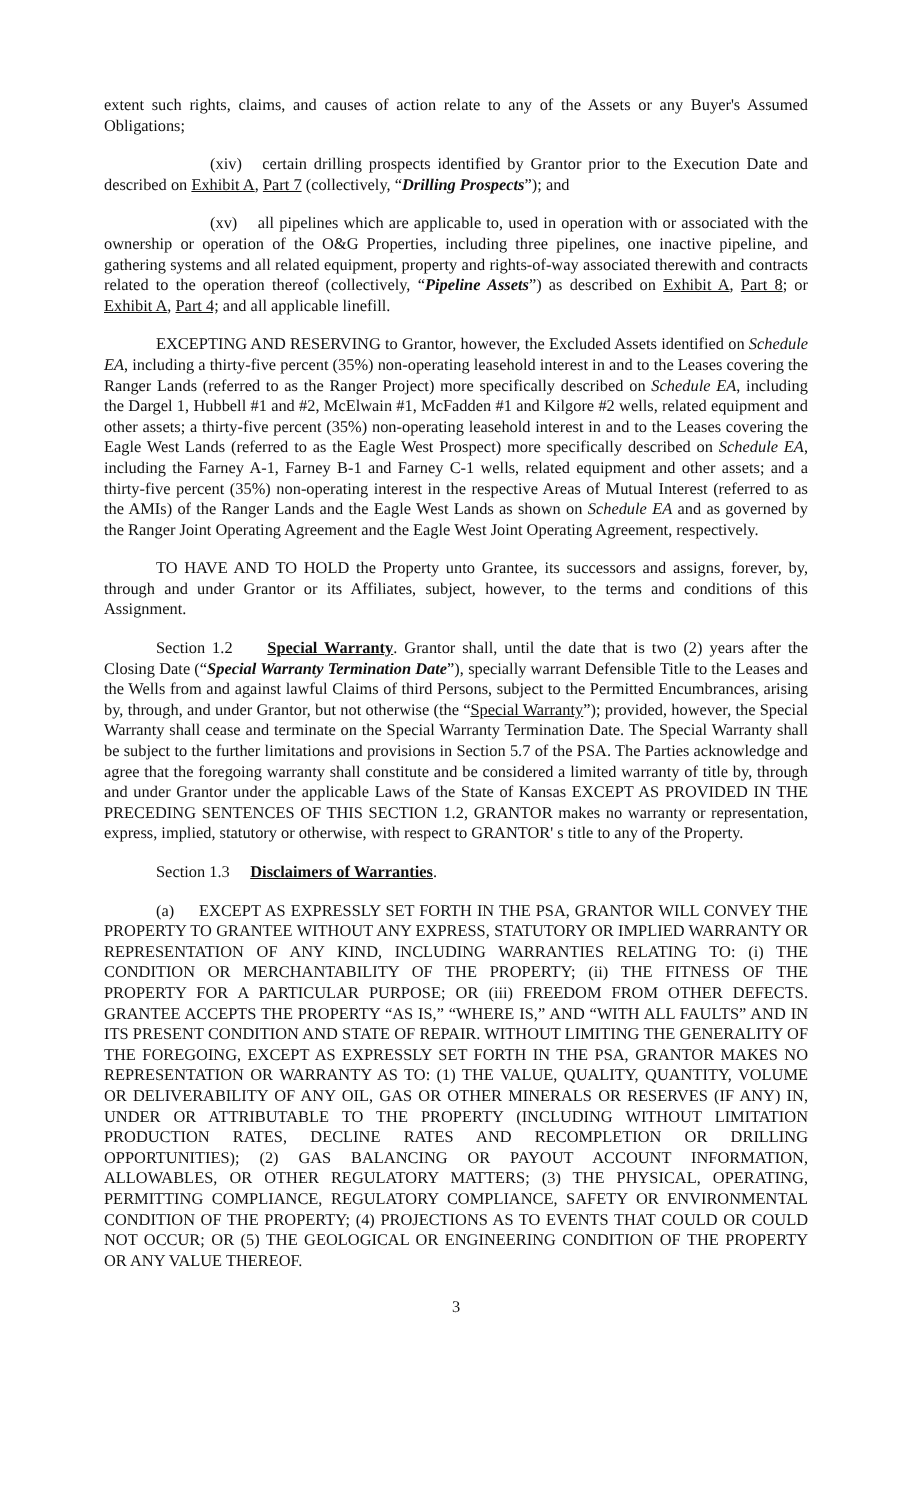extent such rights, claims, and causes of action relate to any of the Assets or any Buyer's Assumed Obligations;
(xiv) certain drilling prospects identified by Grantor prior to the Execution Date and described on Exhibit A, Part 7 (collectively, “Drilling Prospects”); and
(xv) all pipelines which are applicable to, used in operation with or associated with the ownership or operation of the O&G Properties, including three pipelines, one inactive pipeline, and gathering systems and all related equipment, property and rights-of-way associated therewith and contracts related to the operation thereof (collectively, “Pipeline Assets”) as described on Exhibit A, Part 8; or Exhibit A, Part 4; and all applicable linefill.
EXCEPTING AND RESERVING to Grantor, however, the Excluded Assets identified on Schedule EA, including a thirty-five percent (35%) non-operating leasehold interest in and to the Leases covering the Ranger Lands (referred to as the Ranger Project) more specifically described on Schedule EA, including the Dargel 1, Hubbell #1 and #2, McElwain #1, McFadden #1 and Kilgore #2 wells, related equipment and other assets; a thirty-five percent (35%) non-operating leasehold interest in and to the Leases covering the Eagle West Lands (referred to as the Eagle West Prospect) more specifically described on Schedule EA, including the Farney A-1, Farney B-1 and Farney C-1 wells, related equipment and other assets; and a thirty-five percent (35%) non-operating interest in the respective Areas of Mutual Interest (referred to as the AMIs) of the Ranger Lands and the Eagle West Lands as shown on Schedule EA and as governed by the Ranger Joint Operating Agreement and the Eagle West Joint Operating Agreement, respectively.
TO HAVE AND TO HOLD the Property unto Grantee, its successors and assigns, forever, by, through and under Grantor or its Affiliates, subject, however, to the terms and conditions of this Assignment.
Section 1.2 Special Warranty. Grantor shall, until the date that is two (2) years after the Closing Date (“Special Warranty Termination Date”), specially warrant Defensible Title to the Leases and the Wells from and against lawful Claims of third Persons, subject to the Permitted Encumbrances, arising by, through, and under Grantor, but not otherwise (the “Special Warranty”); provided, however, the Special Warranty shall cease and terminate on the Special Warranty Termination Date. The Special Warranty shall be subject to the further limitations and provisions in Section 5.7 of the PSA. The Parties acknowledge and agree that the foregoing warranty shall constitute and be considered a limited warranty of title by, through and under Grantor under the applicable Laws of the State of Kansas EXCEPT AS PROVIDED IN THE PRECEDING SENTENCES OF THIS SECTION 1.2, GRANTOR makes no warranty or representation, express, implied, statutory or otherwise, with respect to GRANTOR' s title to any of the Property.
Section 1.3 Disclaimers of Warranties.
(a) EXCEPT AS EXPRESSLY SET FORTH IN THE PSA, GRANTOR WILL CONVEY THE PROPERTY TO GRANTEE WITHOUT ANY EXPRESS, STATUTORY OR IMPLIED WARRANTY OR REPRESENTATION OF ANY KIND, INCLUDING WARRANTIES RELATING TO: (i) THE CONDITION OR MERCHANTABILITY OF THE PROPERTY; (ii) THE FITNESS OF THE PROPERTY FOR A PARTICULAR PURPOSE; OR (iii) FREEDOM FROM OTHER DEFECTS. GRANTEE ACCEPTS THE PROPERTY “AS IS,” “WHERE IS,” AND “WITH ALL FAULTS” AND IN ITS PRESENT CONDITION AND STATE OF REPAIR. WITHOUT LIMITING THE GENERALITY OF THE FOREGOING, EXCEPT AS EXPRESSLY SET FORTH IN THE PSA, GRANTOR MAKES NO REPRESENTATION OR WARRANTY AS TO: (1) THE VALUE, QUALITY, QUANTITY, VOLUME OR DELIVERABILITY OF ANY OIL, GAS OR OTHER MINERALS OR RESERVES (IF ANY) IN, UNDER OR ATTRIBUTABLE TO THE PROPERTY (INCLUDING WITHOUT LIMITATION PRODUCTION RATES, DECLINE RATES AND RECOMPLETION OR DRILLING OPPORTUNITIES); (2) GAS BALANCING OR PAYOUT ACCOUNT INFORMATION, ALLOWABLES, OR OTHER REGULATORY MATTERS; (3) THE PHYSICAL, OPERATING, PERMITTING COMPLIANCE, REGULATORY COMPLIANCE, SAFETY OR ENVIRONMENTAL CONDITION OF THE PROPERTY; (4) PROJECTIONS AS TO EVENTS THAT COULD OR COULD NOT OCCUR; OR (5) THE GEOLOGICAL OR ENGINEERING CONDITION OF THE PROPERTY OR ANY VALUE THEREOF.
3